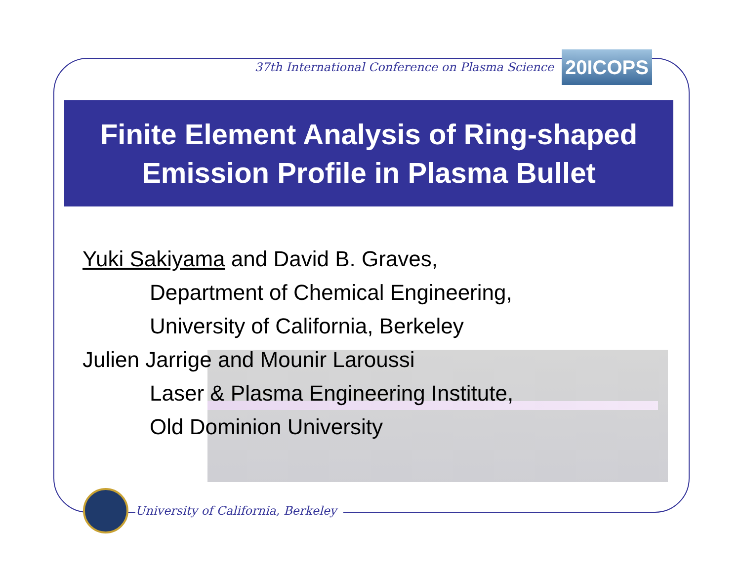37th International Conference on Plasma Science
20ICOPS
Finite Element Analysis of Ring-shaped
Emission Profile in Plasma Bullet
Yuki Sakiyama and David B. Graves,
Department of Chemical Engineering,
University of California, Berkeley
Julien Jarrige and Mounir Laroussi
Laser & Plasma Engineering Institute,
Old Dominion University
University of California, Berkeley